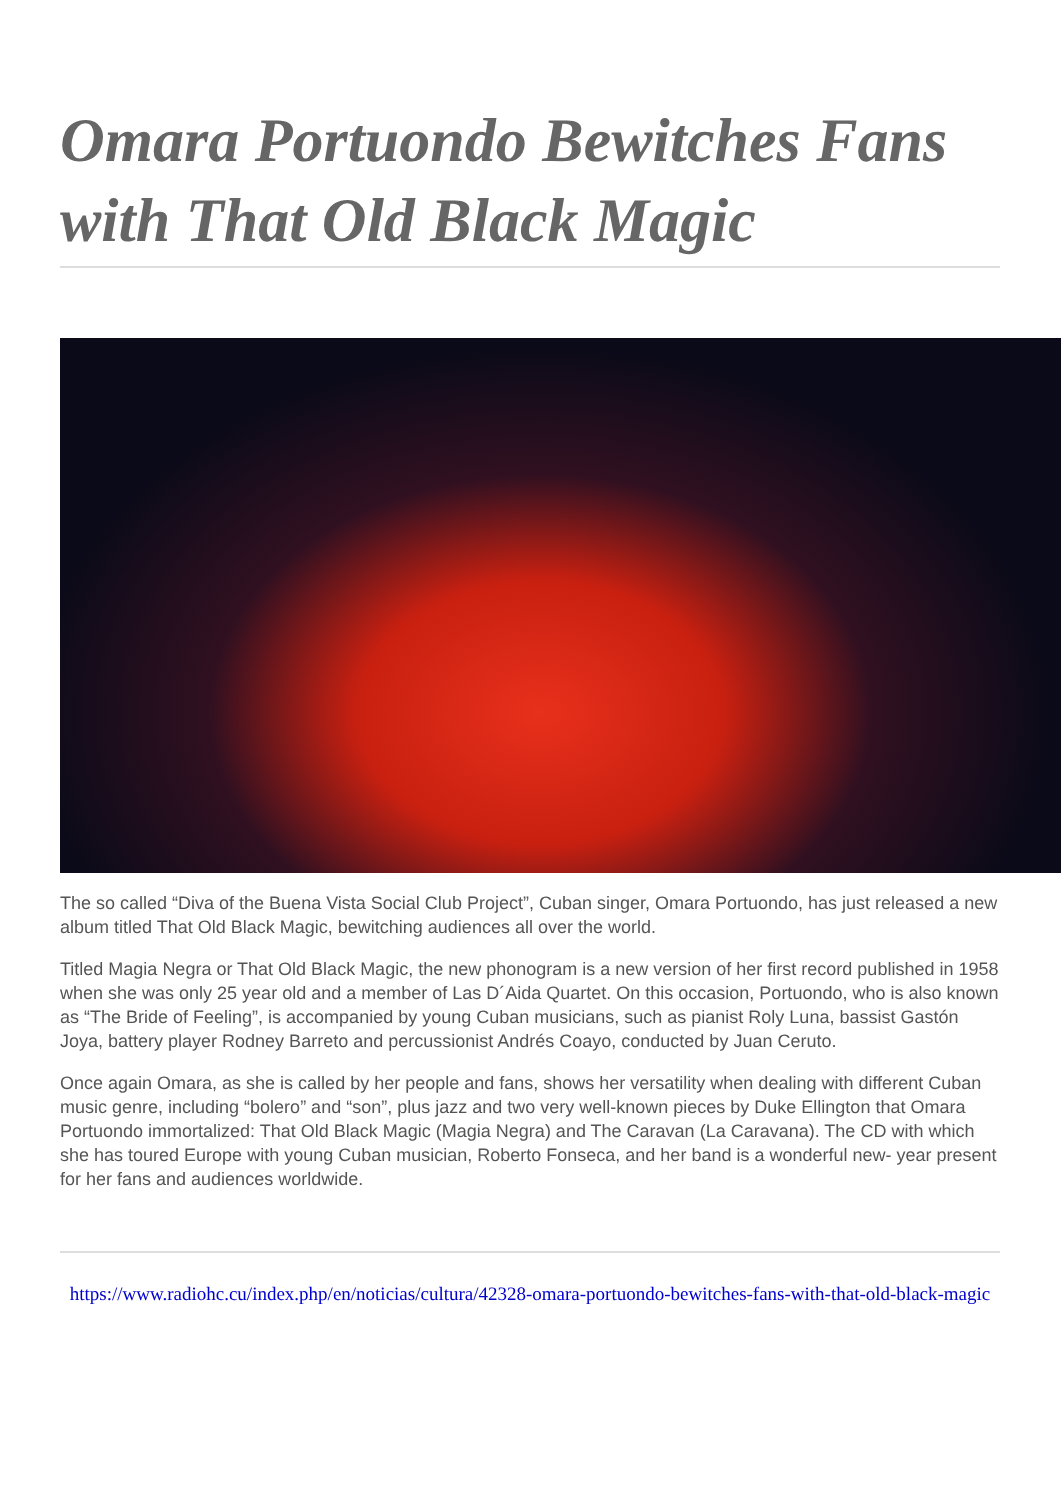Omara Portuondo Bewitches Fans with That Old Black Magic
The so called “Diva of the Buena Vista Social Club Project”, Cuban singer, Omara Portuondo, has just released a new album titled That Old Black Magic, bewitching audiences all over the world.
Titled Magia Negra or That Old Black Magic, the new phonogram is a new version of her first record published in 1958 when she was only 25 year old and a member of Las D´Aida Quartet. On this occasion, Portuondo, who is also known as “The Bride of Feeling”, is accompanied by young Cuban musicians, such as pianist Roly Luna, bassist Gastón Joya, battery player Rodney Barreto and percussionist Andrés Coayo, conducted by Juan Ceruto.
Once again Omara, as she is called by her people and fans, shows her versatility when dealing with different Cuban music genre, including “bolero” and “son”, plus jazz and two very well-known pieces by Duke Ellington that Omara Portuondo immortalized: That Old Black Magic (Magia Negra) and The Caravan (La Caravana). The CD with which she has toured Europe with young Cuban musician, Roberto Fonseca, and her band is a wonderful new- year present for her fans and audiences worldwide.
https://www.radiohc.cu/index.php/en/noticias/cultura/42328-omara-portuondo-bewitches-fans-with-that-old-black-magic